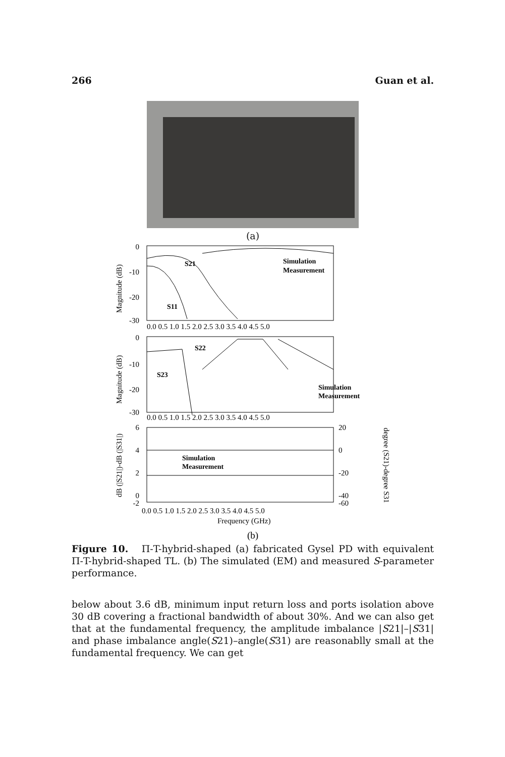266 Guan et al.
(a)
0
-10
-20
-30
0.0 0.5 1.0 1.5 2.0 2.5 3.0 3.5 4.0 4.5 5.0
0
-10
-20
-30
0.0 0.5 1.0 1.5 2.0 2.5 3.0 3.5 4.0 4.5 5.0
6
4
2
0
-2
20
0
-20
-40
-60
0.0 0.5 1.0 1.5 2.0 2.5 3.0 3.5 4.0 4.5 5.0
Frequency (GHz)
Magnitude (dB)
Magnitude (dB)
dB (|S21|)-dB (|S31|)
degree (S21)-degree S31
S21
S11
Simulation
Measurement
S22
S23
Simulation
Measurement
Simulation
Measurement
(b)
Figure 10. Π-T-hybrid-shaped (a) fabricated Gysel PD with equivalent Π-T-hybrid-shaped TL. (b) The simulated (EM) and measured S-parameter performance.
below about 3.6 dB, minimum input return loss and ports isolation above 30 dB covering a fractional bandwidth of about 30%. And we can also get that at the fundamental frequency, the amplitude imbalance |S21|–|S31| and phase imbalance angle(S21)–angle(S31) are reasonablly small at the fundamental frequency. We can get